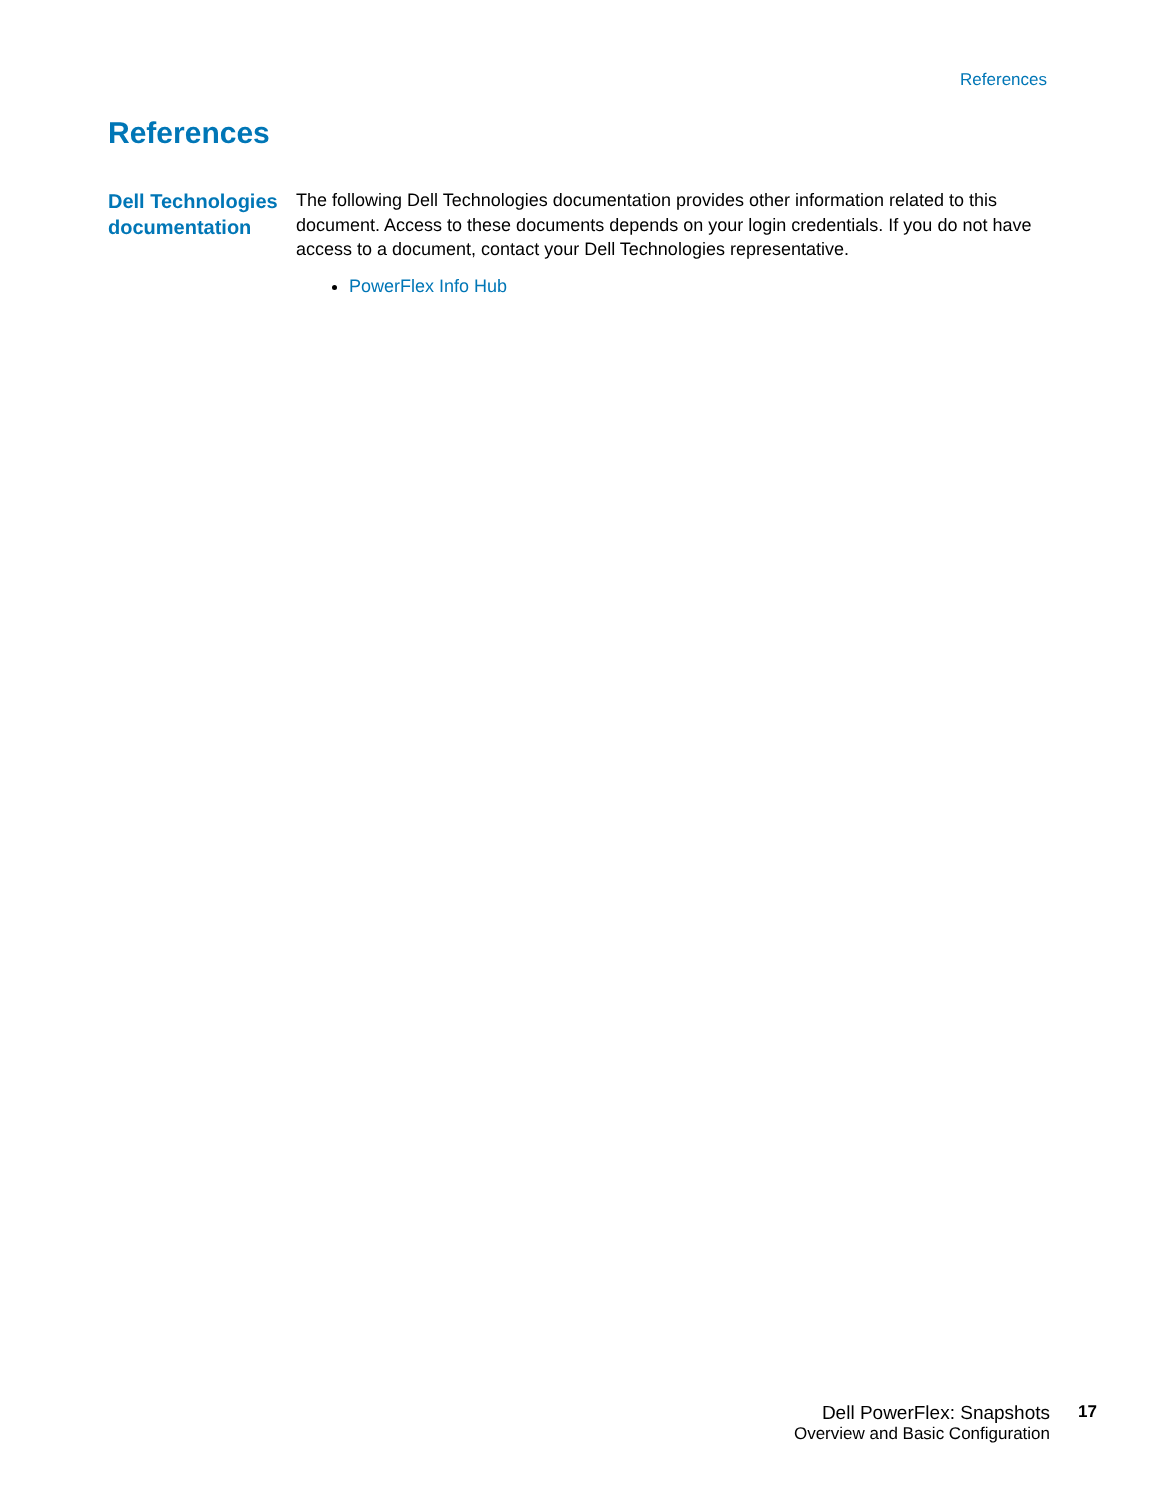References
References
Dell Technologies documentation
The following Dell Technologies documentation provides other information related to this document. Access to these documents depends on your login credentials. If you do not have access to a document, contact your Dell Technologies representative.
PowerFlex Info Hub
Dell PowerFlex: Snapshots
Overview and Basic Configuration
17